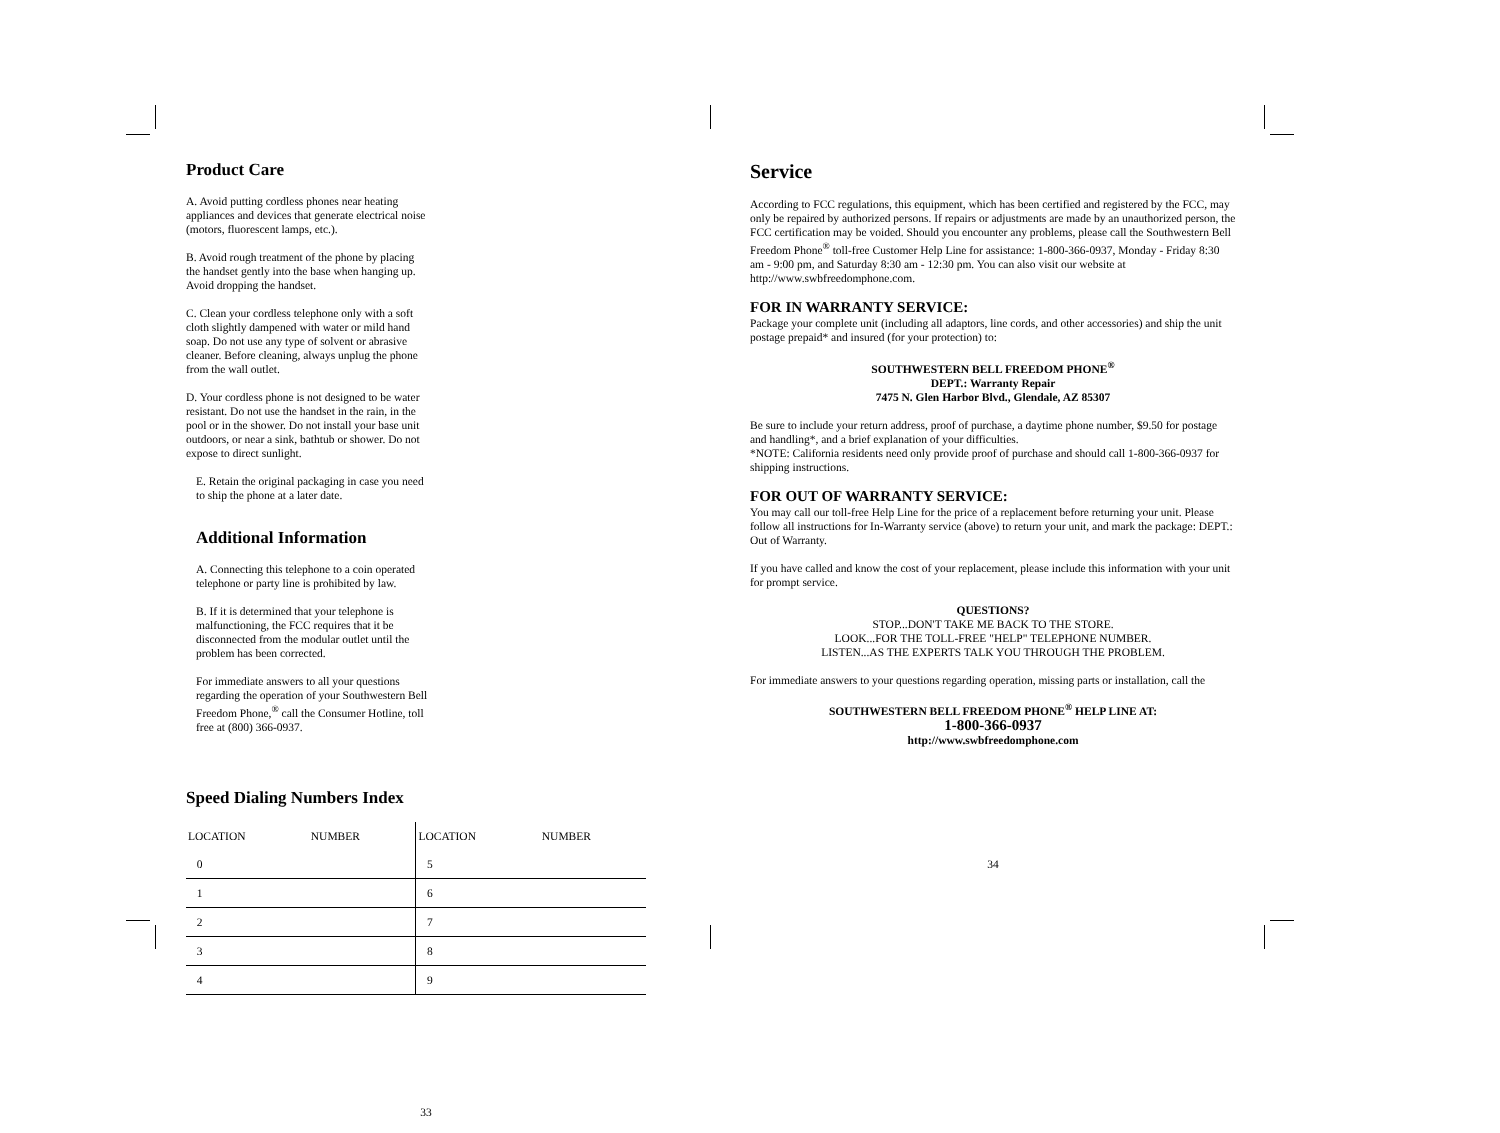Product Care
A. Avoid putting cordless phones near heating appliances and devices that generate electrical noise (motors, fluorescent lamps, etc.).
B. Avoid rough treatment of the phone by placing the handset gently into the base when hanging up. Avoid dropping the handset.
C. Clean your cordless telephone only with a soft cloth slightly dampened with water or mild hand soap. Do not use any type of solvent or abrasive cleaner. Before cleaning, always unplug the phone from the wall outlet.
D. Your cordless phone is not designed to be water resistant. Do not use the handset in the rain, in the pool or in the shower. Do not install your base unit outdoors, or near a sink, bathtub or shower. Do not expose to direct sunlight.
E. Retain the original packaging in case you need to ship the phone at a later date.
Additional Information
A. Connecting this telephone to a coin operated telephone or party line is prohibited by law.
B. If it is determined that your telephone is malfunctioning, the FCC requires that it be disconnected from the modular outlet until the problem has been corrected.
For immediate answers to all your questions regarding the operation of your Southwestern Bell Freedom Phone,<sup>®</sup> call the Consumer Hotline, toll free at (800) 366-0937.
Speed Dialing Numbers Index
| LOCATION | NUMBER | LOCATION | NUMBER |
| --- | --- | --- | --- |
| 0 | | 5 | |
| 1 | | 6 | |
| 2 | | 7 | |
| 3 | | 8 | |
| 4 | | 9 | |
33
Service
According to FCC regulations, this equipment, which has been certified and registered by the FCC, may only be repaired by authorized persons. If repairs or adjustments are made by an unauthorized person, the FCC certification may be voided. Should you encounter any problems, please call the Southwestern Bell Freedom Phone<sup>®</sup> toll-free Customer Help Line for assistance: 1-800-366-0937, Monday - Friday 8:30 am - 9:00 pm, and Saturday 8:30 am - 12:30 pm. You can also visit our website at http://www.swbfreedomphone.com.
FOR IN WARRANTY SERVICE:
Package your complete unit (including all adaptors, line cords, and other accessories) and ship the unit postage prepaid* and insured (for your protection) to:
SOUTHWESTERN BELL FREEDOM PHONE<sup>®</sup>
DEPT.: Warranty Repair
7475 N. Glen Harbor Blvd., Glendale, AZ 85307
Be sure to include your return address, proof of purchase, a daytime phone number, $9.50 for postage and handling*, and a brief explanation of your difficulties.
*NOTE: California residents need only provide proof of purchase and should call 1-800-366-0937 for shipping instructions.
FOR OUT OF WARRANTY SERVICE:
You may call our toll-free Help Line for the price of a replacement before returning your unit. Please follow all instructions for In-Warranty service (above) to return your unit, and mark the package: DEPT.: Out of Warranty.
If you have called and know the cost of your replacement, please include this information with your unit for prompt service.
QUESTIONS?
STOP...DON'T TAKE ME BACK TO THE STORE.
LOOK...FOR THE TOLL-FREE "HELP" TELEPHONE NUMBER.
LISTEN...AS THE EXPERTS TALK YOU THROUGH THE PROBLEM.
For immediate answers to your questions regarding operation, missing parts or installation, call the
SOUTHWESTERN BELL FREEDOM PHONE<sup>®</sup> HELP LINE AT:
1-800-366-0937
http://www.swbfreedomphone.com
34